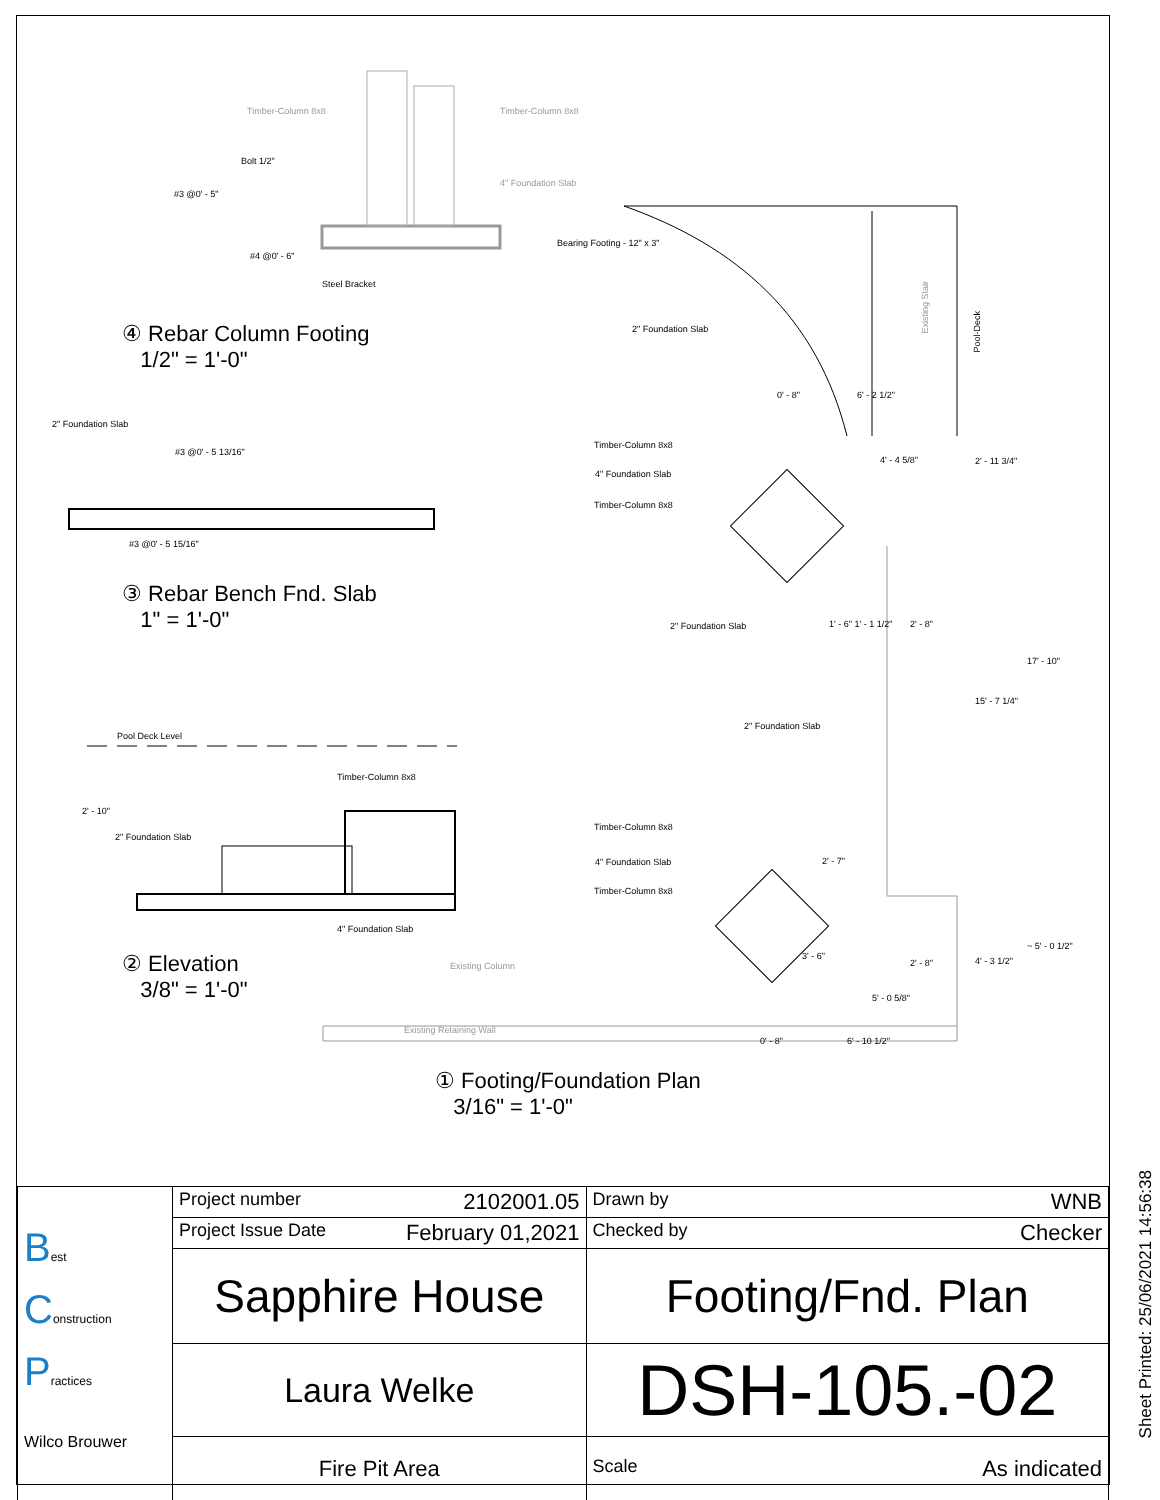Timber-Column 8x8 Timber-Column 8x8
Bolt 1/2"
4" Foundation Slab
#3 @0' - 5"
#4 @0' - 6"
Steel Bracket
Bearing Footing - 12" x 3"
2" Foundation Slab
Existing Stair
Pool-Deck
④ Rebar Column Footing
1/2" = 1'-0"
0' - 8" 6' - 2 1/2"
2" Foundation Slab
#3 @0' - 5 13/16"
Timber-Column 8x8
4" Foundation Slab
Timber-Column 8x8
4' - 4 5/8" 2' - 11 3/4"
#3 @0' - 5 15/16"
③ Rebar Bench Fnd. Slab
1" = 1'-0"
2" Foundation Slab 1' - 6" 1' - 1 1/2" 2' - 8"
17' - 10"
15' - 7 1/4"
2" Foundation Slab
Pool Deck Level
Timber-Column 8x8
2' - 10"
Timber-Column 8x8
2" Foundation Slab
4" Foundation Slab
Timber-Column 8x8
4" Foundation Slab
2' - 7"
3' - 6"
~ 5' - 0 1/2"
4' - 3 1/2"
Existing Column 2' - 8"
② Elevation
3/8" = 1'-0"
5' - 0 5/8"
Existing Retaining Wall
0' - 8" 6' - 10 1/2"
① Footing/Foundation Plan
3/16" = 1'-0"
| B est C onstruction P ractices Wilco Brouwer | Project number 2102001.05 | Drawn by WNB |
| | Project Issue Date February 01,2021 | Checked by Checker |
| | Sapphire House | Footing/Fnd. Plan |
| | Laura Welke | DSH-105.-02 |
| | Fire Pit Area | Scale As indicated |
Sheet Printed: 25/06/2021 14:56:38